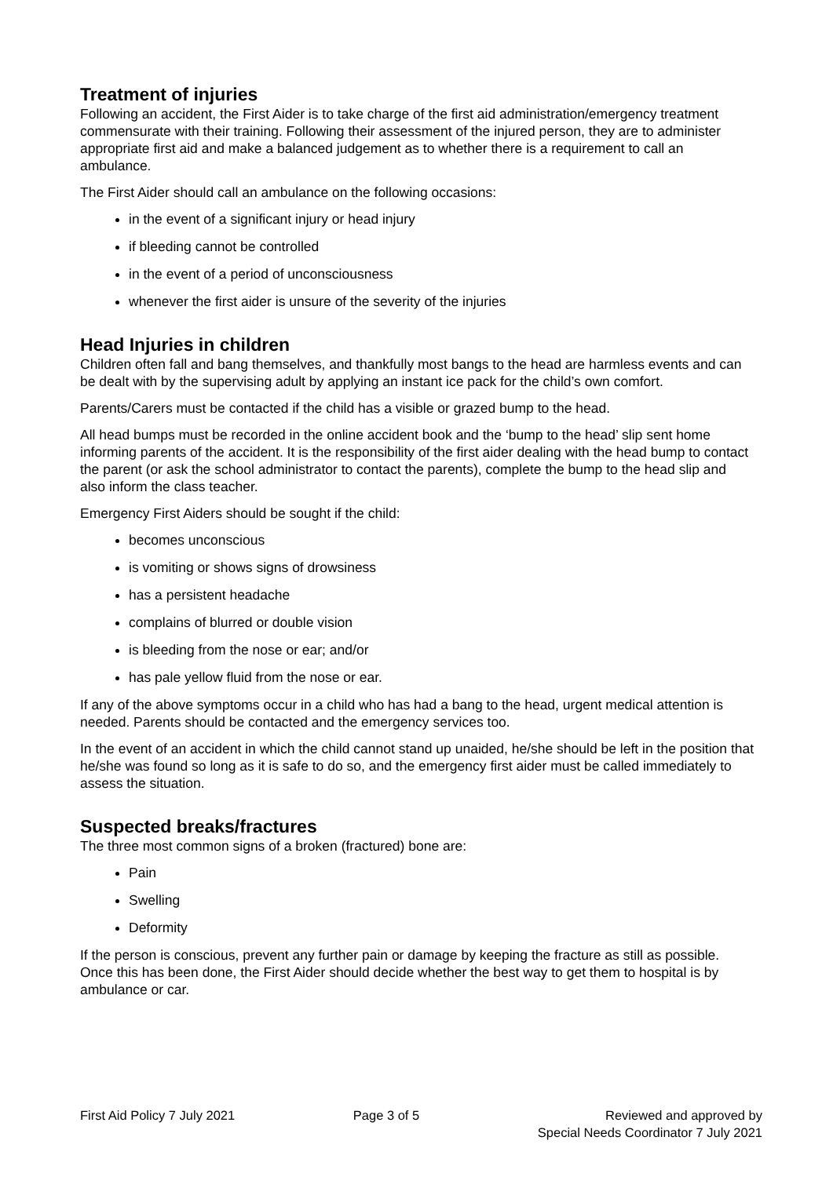Treatment of injuries
Following an accident, the First Aider is to take charge of the first aid administration/emergency treatment commensurate with their training. Following their assessment of the injured person, they are to administer appropriate first aid and make a balanced judgement as to whether there is a requirement to call an ambulance.
The First Aider should call an ambulance on the following occasions:
in the event of a significant injury or head injury
if bleeding cannot be controlled
in the event of a period of unconsciousness
whenever the first aider is unsure of the severity of the injuries
Head Injuries in children
Children often fall and bang themselves, and thankfully most bangs to the head are harmless events and can be dealt with by the supervising adult by applying an instant ice pack for the child’s own comfort.
Parents/Carers must be contacted if the child has a visible or grazed bump to the head.
All head bumps must be recorded in the online accident book and the ‘bump to the head’ slip sent home informing parents of the accident. It is the responsibility of the first aider dealing with the head bump to contact the parent (or ask the school administrator to contact the parents), complete the bump to the head slip and also inform the class teacher.
Emergency First Aiders should be sought if the child:
becomes unconscious
is vomiting or shows signs of drowsiness
has a persistent headache
complains of blurred or double vision
is bleeding from the nose or ear; and/or
has pale yellow fluid from the nose or ear.
If any of the above symptoms occur in a child who has had a bang to the head, urgent medical attention is needed. Parents should be contacted and the emergency services too.
In the event of an accident in which the child cannot stand up unaided, he/she should be left in the position that he/she was found so long as it is safe to do so, and the emergency first aider must be called immediately to assess the situation.
Suspected breaks/fractures
The three most common signs of a broken (fractured) bone are:
Pain
Swelling
Deformity
If the person is conscious, prevent any further pain or damage by keeping the fracture as still as possible. Once this has been done, the First Aider should decide whether the best way to get them to hospital is by ambulance or car.
First Aid Policy 7 July 2021 Page 3 of 5 Reviewed and approved by
Special Needs Coordinator 7 July 2021